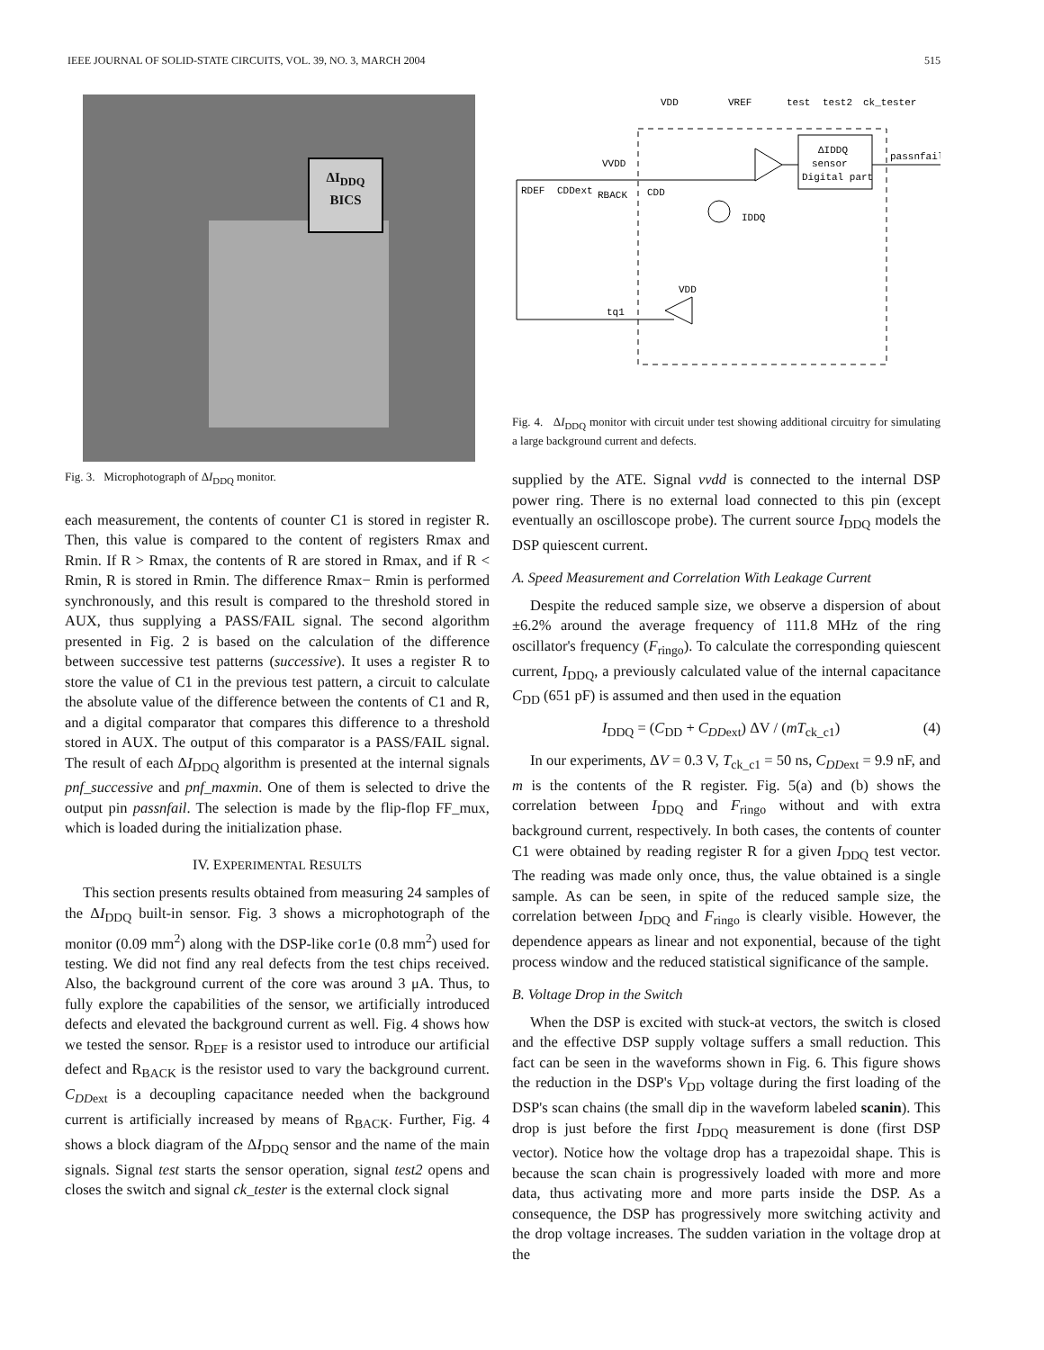IEEE JOURNAL OF SOLID-STATE CIRCUITS, VOL. 39, NO. 3, MARCH 2004 515
ΔI<sub>DDQ</sub>
BICS
Fig. 3. Microphotograph of ΔI<sub>DDQ</sub> monitor.
each measurement, the contents of counter C1 is stored in register R. Then, this value is compared to the content of registers Rmax and Rmin. If R > Rmax, the contents of R are stored in Rmax, and if R < Rmin, R is stored in Rmin. The difference Rmax− Rmin is performed synchronously, and this result is compared to the threshold stored in AUX, thus supplying a PASS/FAIL signal. The second algorithm presented in Fig. 2 is based on the calculation of the difference between successive test patterns (successive). It uses a register R to store the value of C1 in the previous test pattern, a circuit to calculate the absolute value of the difference between the contents of C1 and R, and a digital comparator that compares this difference to a threshold stored in AUX. The output of this comparator is a PASS/FAIL signal. The result of each ΔI<sub>DDQ</sub> algorithm is presented at the internal signals pnf_successive and pnf_maxmin. One of them is selected to drive the output pin passnfail. The selection is made by the flip-flop FF_mux, which is loaded during the initialization phase.
IV. EXPERIMENTAL RESULTS
This section presents results obtained from measuring 24 samples of the ΔI<sub>DDQ</sub> built-in sensor. Fig. 3 shows a microphotograph of the monitor (0.09 mm<sup>2</sup>) along with the DSP-like cor1e (0.8 mm<sup>2</sup>) used for testing. We did not find any real defects from the test chips received. Also, the background current of the core was around 3 μA. Thus, to fully explore the capabilities of the sensor, we artificially introduced defects and elevated the background current as well. Fig. 4 shows how we tested the sensor. R<sub>DEF</sub> is a resistor used to introduce our artificial defect and R<sub>BACK</sub> is the resistor used to vary the background current. C<sub>DDext</sub> is a decoupling capacitance needed when the background current is artificially increased by means of R<sub>BACK</sub>. Further, Fig. 4 shows a block diagram of the ΔI<sub>DDQ</sub> sensor and the name of the main signals. Signal test starts the sensor operation, signal test2 opens and closes the switch and signal ck_tester is the external clock signal
VDD
VREF
test
test2
ck_tester
VVDD
RDEF
CDDext
RBACK
CDD
IDDQ
tq1
VDD
ΔIDDQ
sensor
Digital part
passnfail
Fig. 4. ΔI<sub>DDQ</sub> monitor with circuit under test showing additional circuitry for simulating a large background current and defects.
supplied by the ATE. Signal vvdd is connected to the internal DSP power ring. There is no external load connected to this pin (except eventually an oscilloscope probe). The current source I<sub>DDQ</sub> models the DSP quiescent current.
A. Speed Measurement and Correlation With Leakage Current
Despite the reduced sample size, we observe a dispersion of about ±6.2% around the average frequency of 111.8 MHz of the ring oscillator's frequency (F<sub>ringo</sub>). To calculate the corresponding quiescent current, I<sub>DDQ</sub>, a previously calculated value of the internal capacitance C<sub>DD</sub> (651 pF) is assumed and then used in the equation
I<sub>DDQ</sub> = (C<sub>DD</sub> + C<sub>DDext</sub>) ΔV / (mT<sub>ck_c1</sub>) (4)
In our experiments, ΔV = 0.3 V, T<sub>ck_c1</sub> = 50 ns, C<sub>DDext</sub> = 9.9 nF, and m is the contents of the R register. Fig. 5(a) and (b) shows the correlation between I<sub>DDQ</sub> and F<sub>ringo</sub> without and with extra background current, respectively. In both cases, the contents of counter C1 were obtained by reading register R for a given I<sub>DDQ</sub> test vector. The reading was made only once, thus, the value obtained is a single sample. As can be seen, in spite of the reduced sample size, the correlation between I<sub>DDQ</sub> and F<sub>ringo</sub> is clearly visible. However, the dependence appears as linear and not exponential, because of the tight process window and the reduced statistical significance of the sample.
B. Voltage Drop in the Switch
When the DSP is excited with stuck-at vectors, the switch is closed and the effective DSP supply voltage suffers a small reduction. This fact can be seen in the waveforms shown in Fig. 6. This figure shows the reduction in the DSP's V<sub>DD</sub> voltage during the first loading of the DSP's scan chains (the small dip in the waveform labeled scanin). This drop is just before the first I<sub>DDQ</sub> measurement is done (first DSP vector). Notice how the voltage drop has a trapezoidal shape. This is because the scan chain is progressively loaded with more and more data, thus activating more and more parts inside the DSP. As a consequence, the DSP has progressively more switching activity and the drop voltage increases. The sudden variation in the voltage drop at the